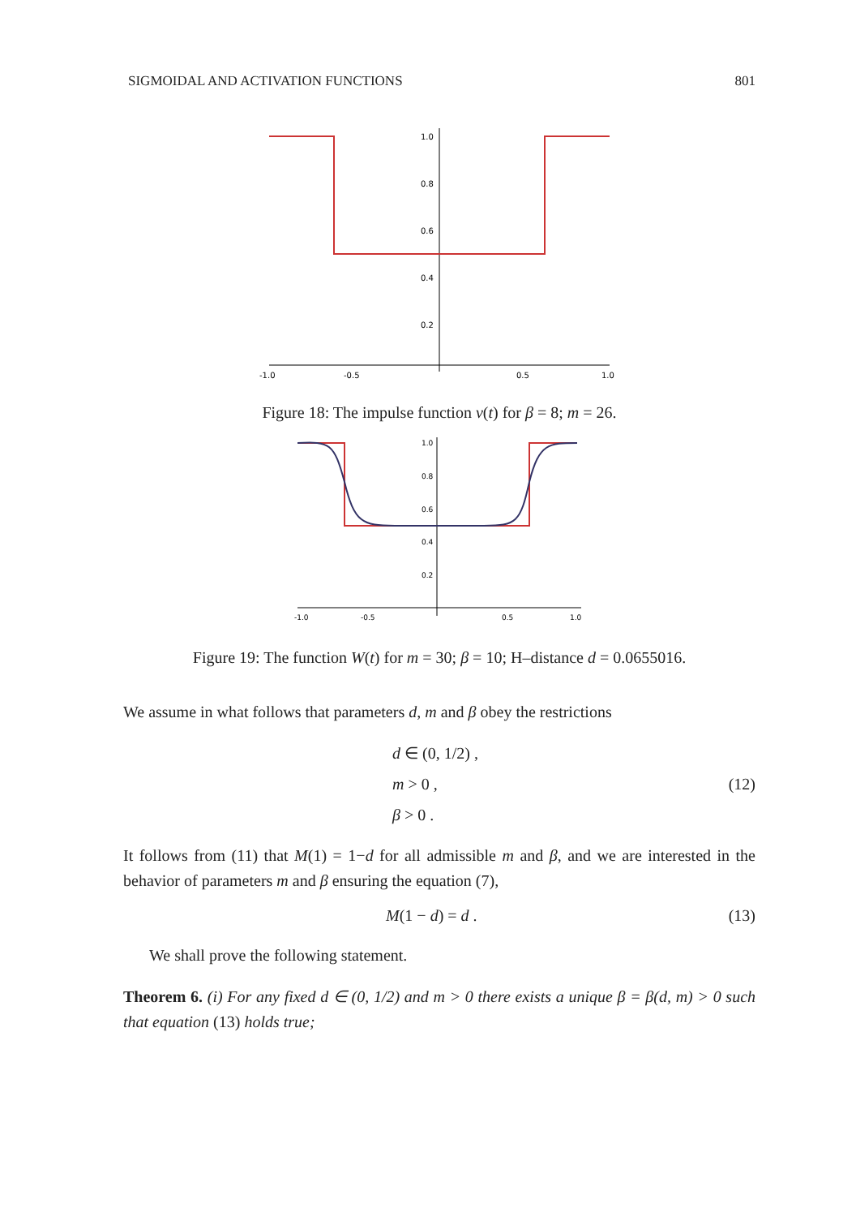SIGMOIDAL AND ACTIVATION FUNCTIONS 801
1.0
0.8
0.6
0.4
0.2
-1.0
-0.5
0.5
1.0
Figure 18: The impulse function v(t) for β = 8; m = 26.
1.0
0.8
0.6
0.4
0.2
-1.0
-0.5
0.5
1.0
Figure 19: The function W(t) for m = 30; β = 10; H–distance d = 0.0655016.
We assume in what follows that parameters d, m and β obey the restrictions
d ∈ (0, 1/2) ,
m > 0 ,
β > 0 .
(12)
It follows from (11) that M(1) = 1−d for all admissible m and β, and we are interested in the behavior of parameters m and β ensuring the equation (7),
M(1 − d) = d . (13)
We shall prove the following statement.
Theorem 6. (i) For any fixed d ∈ (0, 1/2) and m > 0 there exists a unique β = β(d, m) > 0 such that equation (13) holds true;